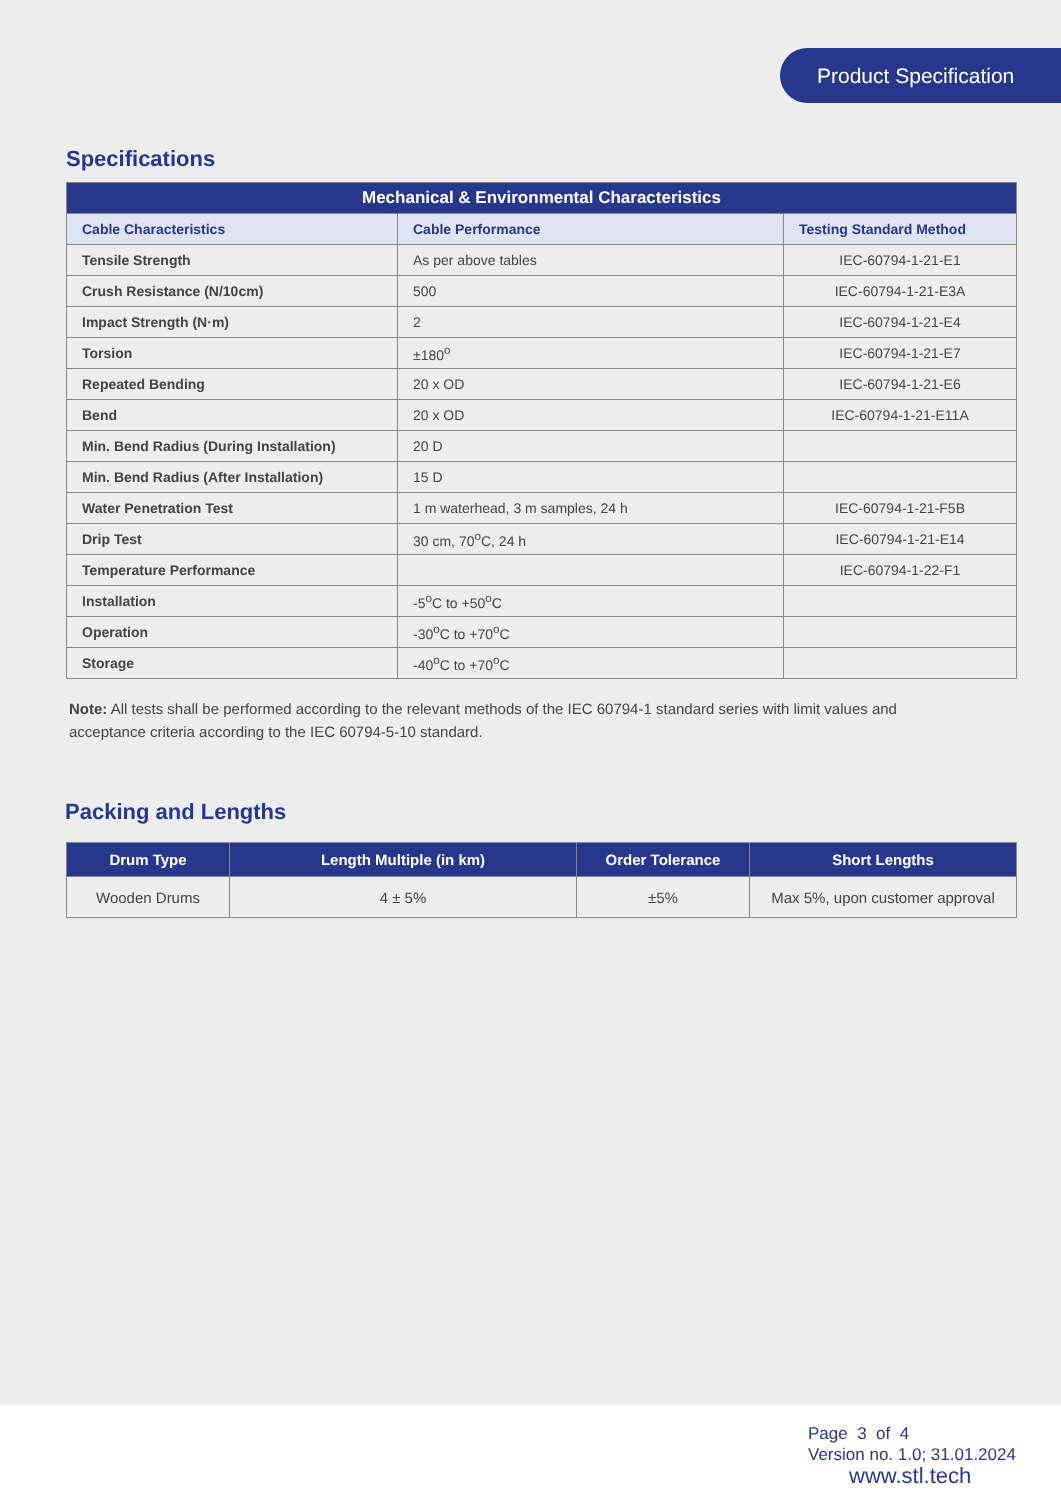Product Specification
Specifications
| Mechanical & Environmental Characteristics | | |
| --- | --- | --- |
| Cable Characteristics | Cable Performance | Testing Standard Method |
| Tensile Strength | As per above tables | IEC-60794-1-21-E1 |
| Crush Resistance (N/10cm) | 500 | IEC-60794-1-21-E3A |
| Impact Strength (N·m) | 2 | IEC-60794-1-21-E4 |
| Torsion | ±180<sup>o</sup> | IEC-60794-1-21-E7 |
| Repeated Bending | 20 x OD | IEC-60794-1-21-E6 |
| Bend | 20 x OD | IEC-60794-1-21-E11A |
| Min. Bend Radius (During Installation) | 20 D | |
| Min. Bend Radius (After Installation) | 15 D | |
| Water Penetration Test | 1 m waterhead, 3 m samples, 24 h | IEC-60794-1-21-F5B |
| Drip Test | 30 cm, 70<sup>o</sup>C, 24 h | IEC-60794-1-21-E14 |
| Temperature Performance | | IEC-60794-1-22-F1 |
| Installation | -5<sup>o</sup>C to +50<sup>o</sup>C | |
| Operation | -30<sup>o</sup>C to +70<sup>o</sup>C | |
| Storage | -40<sup>o</sup>C to +70<sup>o</sup>C | |
Note: All tests shall be performed according to the relevant methods of the IEC 60794-1 standard series with limit values and acceptance criteria according to the IEC 60794-5-10 standard.
Packing and Lengths
| Drum Type | Length Multiple (in km) | Order Tolerance | Short Lengths |
| --- | --- | --- | --- |
| Wooden Drums | 4 ± 5% | ±5% | Max 5%, upon customer approval |
Page 3 of 4
Version no. 1.0; 31.01.2024
www.stl.tech